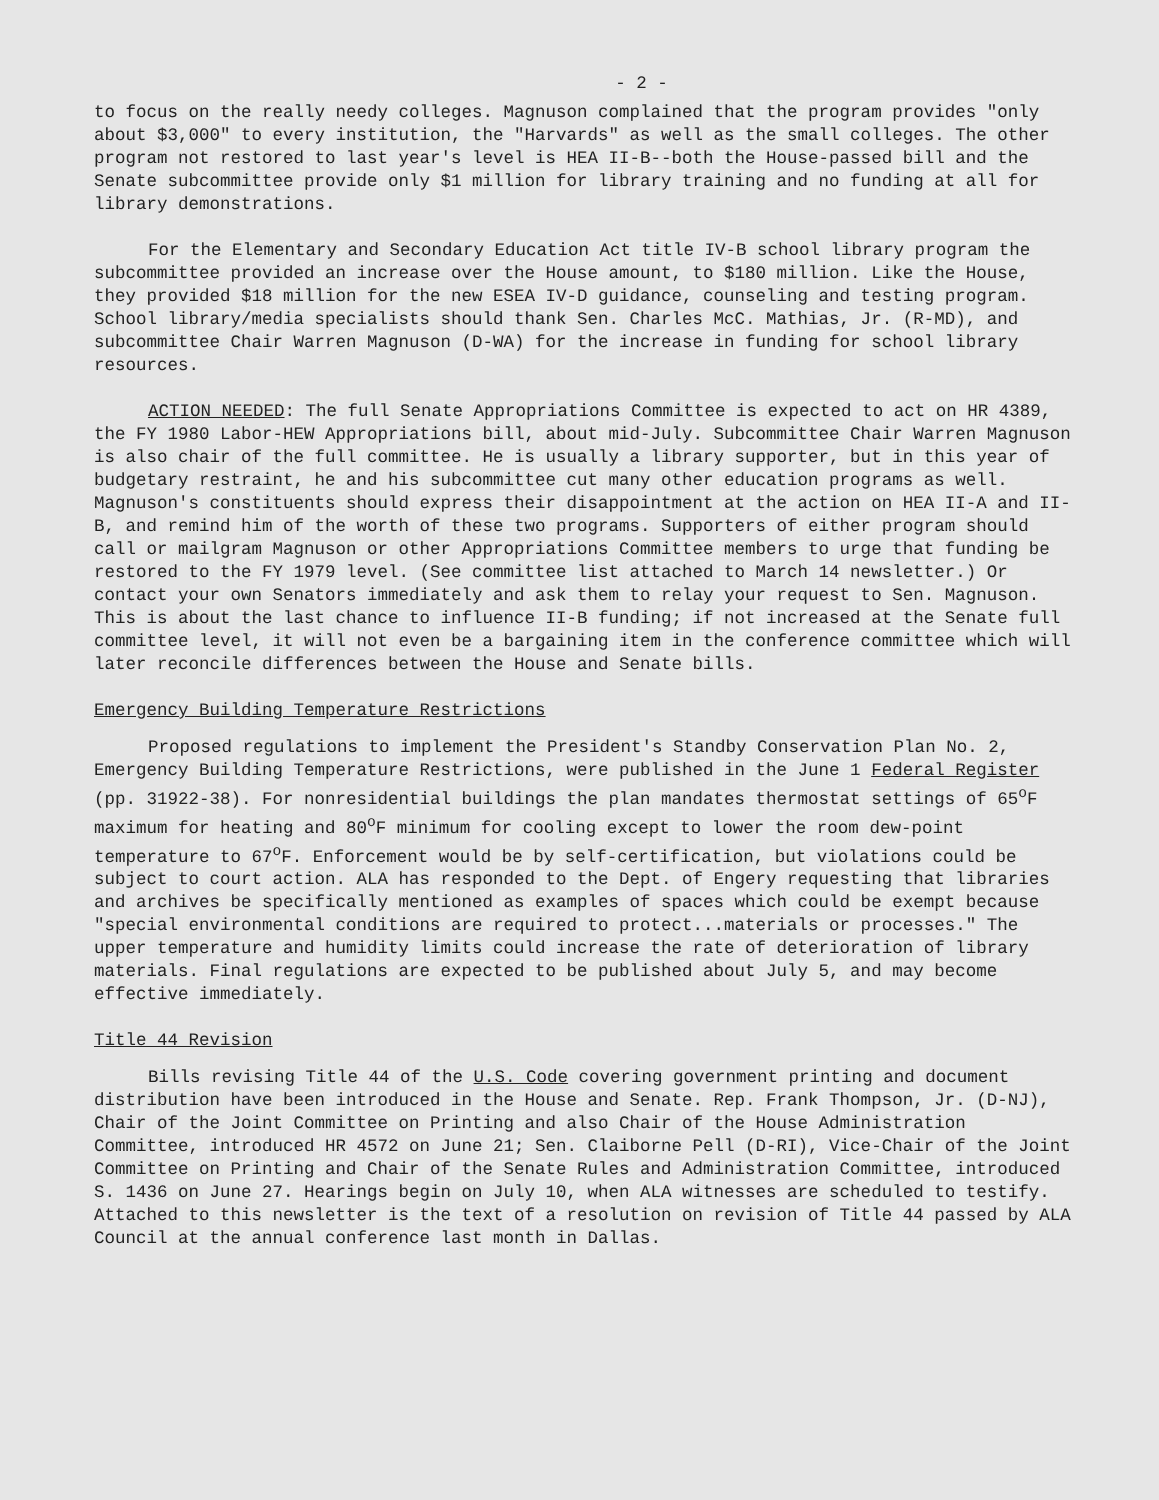- 2 -
to focus on the really needy colleges. Magnuson complained that the program provides "only about $3,000" to every institution, the "Harvards" as well as the small colleges. The other program not restored to last year's level is HEA II-B--both the House-passed bill and the Senate subcommittee provide only $1 million for library training and no funding at all for library demonstrations.
For the Elementary and Secondary Education Act title IV-B school library program the subcommittee provided an increase over the House amount, to $180 million. Like the House, they provided $18 million for the new ESEA IV-D guidance, counseling and testing program. School library/media specialists should thank Sen. Charles McC. Mathias, Jr. (R-MD), and subcommittee Chair Warren Magnuson (D-WA) for the increase in funding for school library resources.
ACTION NEEDED: The full Senate Appropriations Committee is expected to act on HR 4389, the FY 1980 Labor-HEW Appropriations bill, about mid-July. Subcommittee Chair Warren Magnuson is also chair of the full committee. He is usually a library supporter, but in this year of budgetary restraint, he and his subcommittee cut many other education programs as well. Magnuson's constituents should express their disappointment at the action on HEA II-A and II-B, and remind him of the worth of these two programs. Supporters of either program should call or mailgram Magnuson or other Appropriations Committee members to urge that funding be restored to the FY 1979 level. (See committee list attached to March 14 newsletter.) Or contact your own Senators immediately and ask them to relay your request to Sen. Magnuson. This is about the last chance to influence II-B funding; if not increased at the Senate full committee level, it will not even be a bargaining item in the conference committee which will later reconcile differences between the House and Senate bills.
Emergency Building Temperature Restrictions
Proposed regulations to implement the President's Standby Conservation Plan No. 2, Emergency Building Temperature Restrictions, were published in the June 1 Federal Register (pp. 31922-38). For nonresidential buildings the plan mandates thermostat settings of 65<sup>o</sup>F maximum for heating and 80<sup>o</sup>F minimum for cooling except to lower the room dew-point temperature to 67<sup>o</sup>F. Enforcement would be by self-certification, but violations could be subject to court action. ALA has responded to the Dept. of Engery requesting that libraries and archives be specifically mentioned as examples of spaces which could be exempt because "special environmental conditions are required to protect...materials or processes." The upper temperature and humidity limits could increase the rate of deterioration of library materials. Final regulations are expected to be published about July 5, and may become effective immediately.
Title 44 Revision
Bills revising Title 44 of the U.S. Code covering government printing and document distribution have been introduced in the House and Senate. Rep. Frank Thompson, Jr. (D-NJ), Chair of the Joint Committee on Printing and also Chair of the House Administration Committee, introduced HR 4572 on June 21; Sen. Claiborne Pell (D-RI), Vice-Chair of the Joint Committee on Printing and Chair of the Senate Rules and Administration Committee, introduced S. 1436 on June 27. Hearings begin on July 10, when ALA witnesses are scheduled to testify. Attached to this newsletter is the text of a resolution on revision of Title 44 passed by ALA Council at the annual conference last month in Dallas.